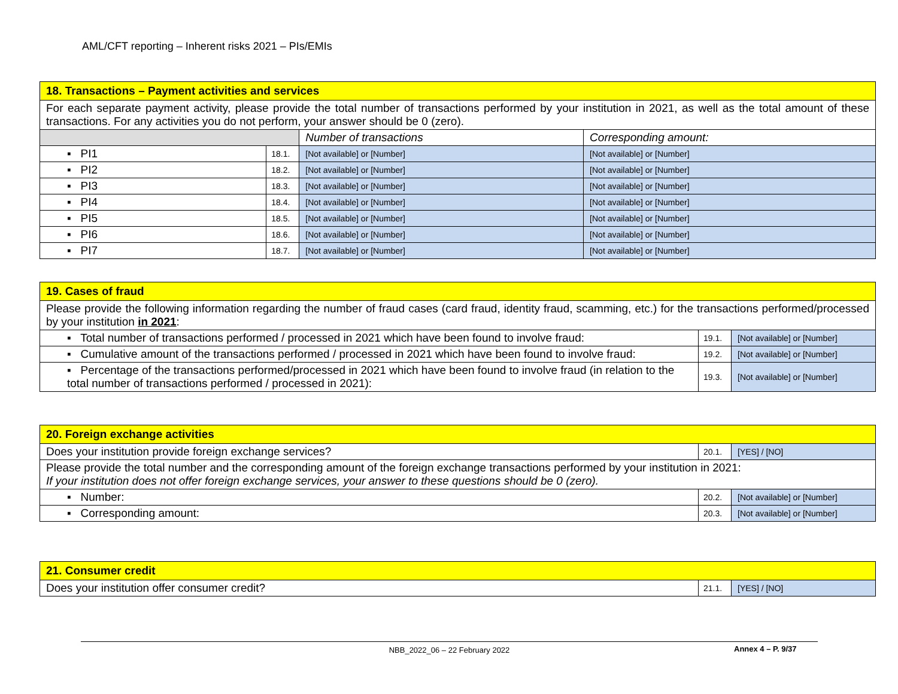AML/CFT reporting – Inherent risks 2021 – PIs/EMIs
| 18. Transactions – Payment activities and services | | | |
| For each separate payment activity, please provide the total number of transactions performed by your institution in 2021, as well as the total amount of these transactions. For any activities you do not perform, your answer should be 0 (zero). | | | |
| | | Number of transactions | Corresponding amount: |
| ▪ PI1 | 18.1. | [Not available] or [Number] | [Not available] or [Number] |
| ▪ PI2 | 18.2. | [Not available] or [Number] | [Not available] or [Number] |
| ▪ PI3 | 18.3. | [Not available] or [Number] | [Not available] or [Number] |
| ▪ PI4 | 18.4. | [Not available] or [Number] | [Not available] or [Number] |
| ▪ PI5 | 18.5. | [Not available] or [Number] | [Not available] or [Number] |
| ▪ PI6 | 18.6. | [Not available] or [Number] | [Not available] or [Number] |
| ▪ PI7 | 18.7. | [Not available] or [Number] | [Not available] or [Number] |
| 19. Cases of fraud | | |
| Please provide the following information regarding the number of fraud cases (card fraud, identity fraud, scamming, etc.) for the transactions performed/processed by your institution in 2021 : | | |
| ▪ Total number of transactions performed / processed in 2021 which have been found to involve fraud: | 19.1. | [Not available] or [Number] |
| ▪ Cumulative amount of the transactions performed / processed in 2021 which have been found to involve fraud: | 19.2. | [Not available] or [Number] |
| ▪ Percentage of the transactions performed/processed in 2021 which have been found to involve fraud (in relation to the total number of transactions performed / processed in 2021): | 19.3. | [Not available] or [Number] |
| 20. Foreign exchange activities | | |
| Does your institution provide foreign exchange services? | 20.1. | [YES] / [NO] |
| Please provide the total number and the corresponding amount of the foreign exchange transactions performed by your institution in 2021: If your institution does not offer foreign exchange services, your answer to these questions should be 0 (zero). | | |
| ▪ Number: | 20.2. | [Not available] or [Number] |
| ▪ Corresponding amount: | 20.3. | [Not available] or [Number] |
| 21. Consumer credit | | |
| Does your institution offer consumer credit? | 21.1. | [YES] / [NO] |
NBB_2022_06 – 22 February 2022 Annex 4 – P. 9/37